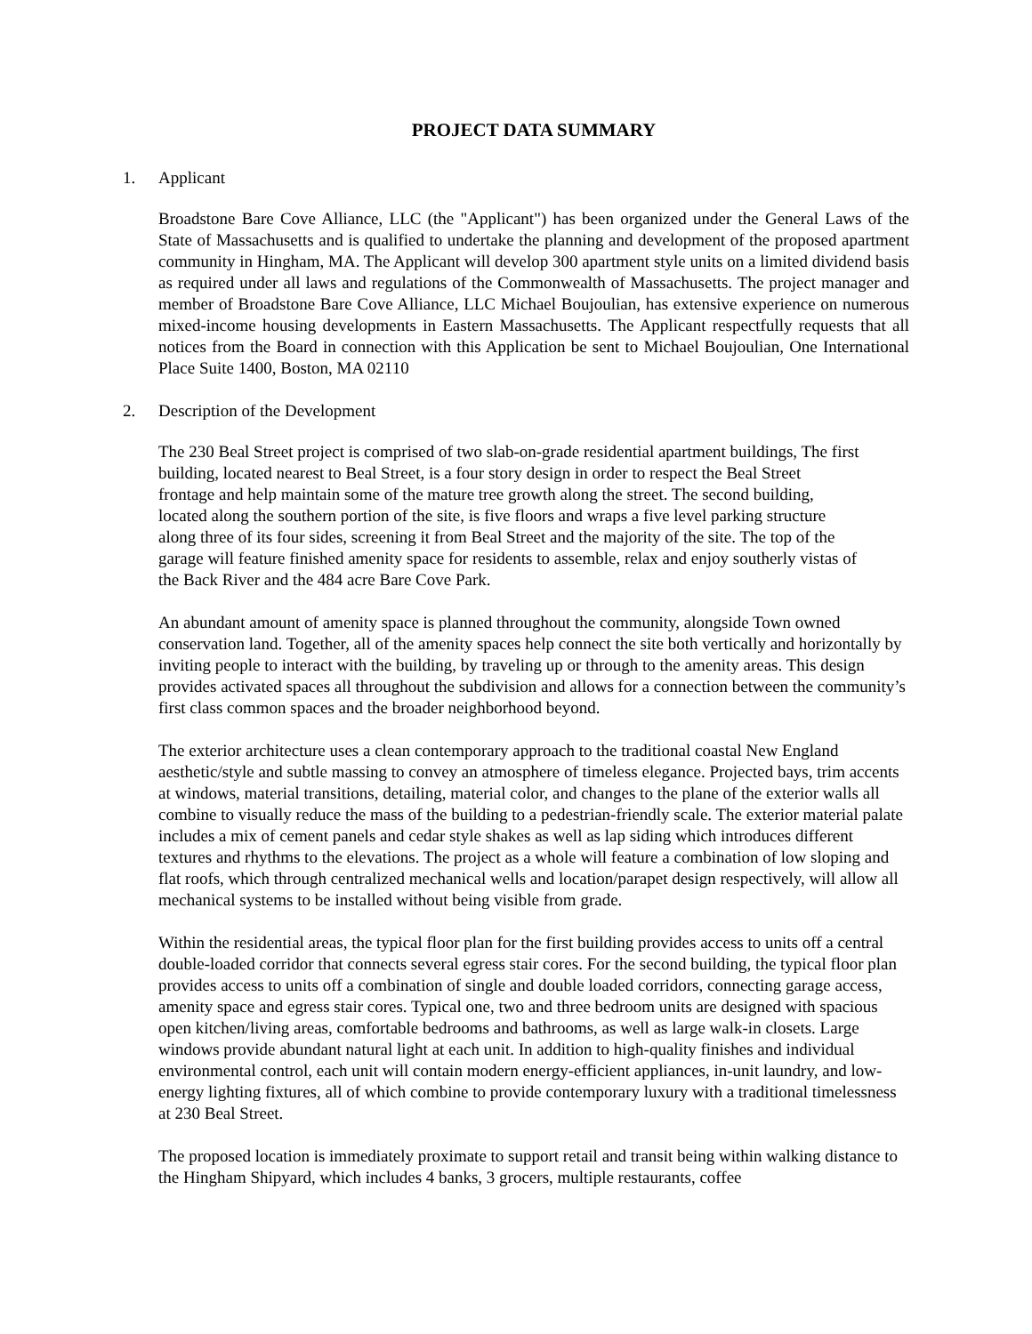PROJECT DATA SUMMARY
1. Applicant
Broadstone Bare Cove Alliance, LLC (the "Applicant") has been organized under the General Laws of the State of Massachusetts and is qualified to undertake the planning and development of the proposed apartment community in Hingham, MA. The Applicant will develop 300 apartment style units on a limited dividend basis as required under all laws and regulations of the Commonwealth of Massachusetts. The project manager and member of Broadstone Bare Cove Alliance, LLC Michael Boujoulian, has extensive experience on numerous mixed-income housing developments in Eastern Massachusetts. The Applicant respectfully requests that all notices from the Board in connection with this Application be sent to Michael Boujoulian, One International Place Suite 1400, Boston, MA 02110
2. Description of the Development
The 230 Beal Street project is comprised of two slab-on-grade residential apartment buildings, The first building, located nearest to Beal Street, is a four story design in order to respect the Beal Street frontage and help maintain some of the mature tree growth along the street. The second building, located along the southern portion of the site, is five floors and wraps a five level parking structure along three of its four sides, screening it from Beal Street and the majority of the site. The top of the garage will feature finished amenity space for residents to assemble, relax and enjoy southerly vistas of the Back River and the 484 acre Bare Cove Park.
An abundant amount of amenity space is planned throughout the community, alongside Town owned conservation land. Together, all of the amenity spaces help connect the site both vertically and horizontally by inviting people to interact with the building, by traveling up or through to the amenity areas. This design provides activated spaces all throughout the subdivision and allows for a connection between the community’s first class common spaces and the broader neighborhood beyond.
The exterior architecture uses a clean contemporary approach to the traditional coastal New England aesthetic/style and subtle massing to convey an atmosphere of timeless elegance. Projected bays, trim accents at windows, material transitions, detailing, material color, and changes to the plane of the exterior walls all combine to visually reduce the mass of the building to a pedestrian-friendly scale. The exterior material palate includes a mix of cement panels and cedar style shakes as well as lap siding which introduces different textures and rhythms to the elevations. The project as a whole will feature a combination of low sloping and flat roofs, which through centralized mechanical wells and location/parapet design respectively, will allow all mechanical systems to be installed without being visible from grade.
Within the residential areas, the typical floor plan for the first building provides access to units off a central double-loaded corridor that connects several egress stair cores. For the second building, the typical floor plan provides access to units off a combination of single and double loaded corridors, connecting garage access, amenity space and egress stair cores. Typical one, two and three bedroom units are designed with spacious open kitchen/living areas, comfortable bedrooms and bathrooms, as well as large walk-in closets. Large windows provide abundant natural light at each unit. In addition to high-quality finishes and individual environmental control, each unit will contain modern energy-efficient appliances, in-unit laundry, and low-energy lighting fixtures, all of which combine to provide contemporary luxury with a traditional timelessness at 230 Beal Street.
The proposed location is immediately proximate to support retail and transit being within walking distance to the Hingham Shipyard, which includes 4 banks, 3 grocers, multiple restaurants, coffee